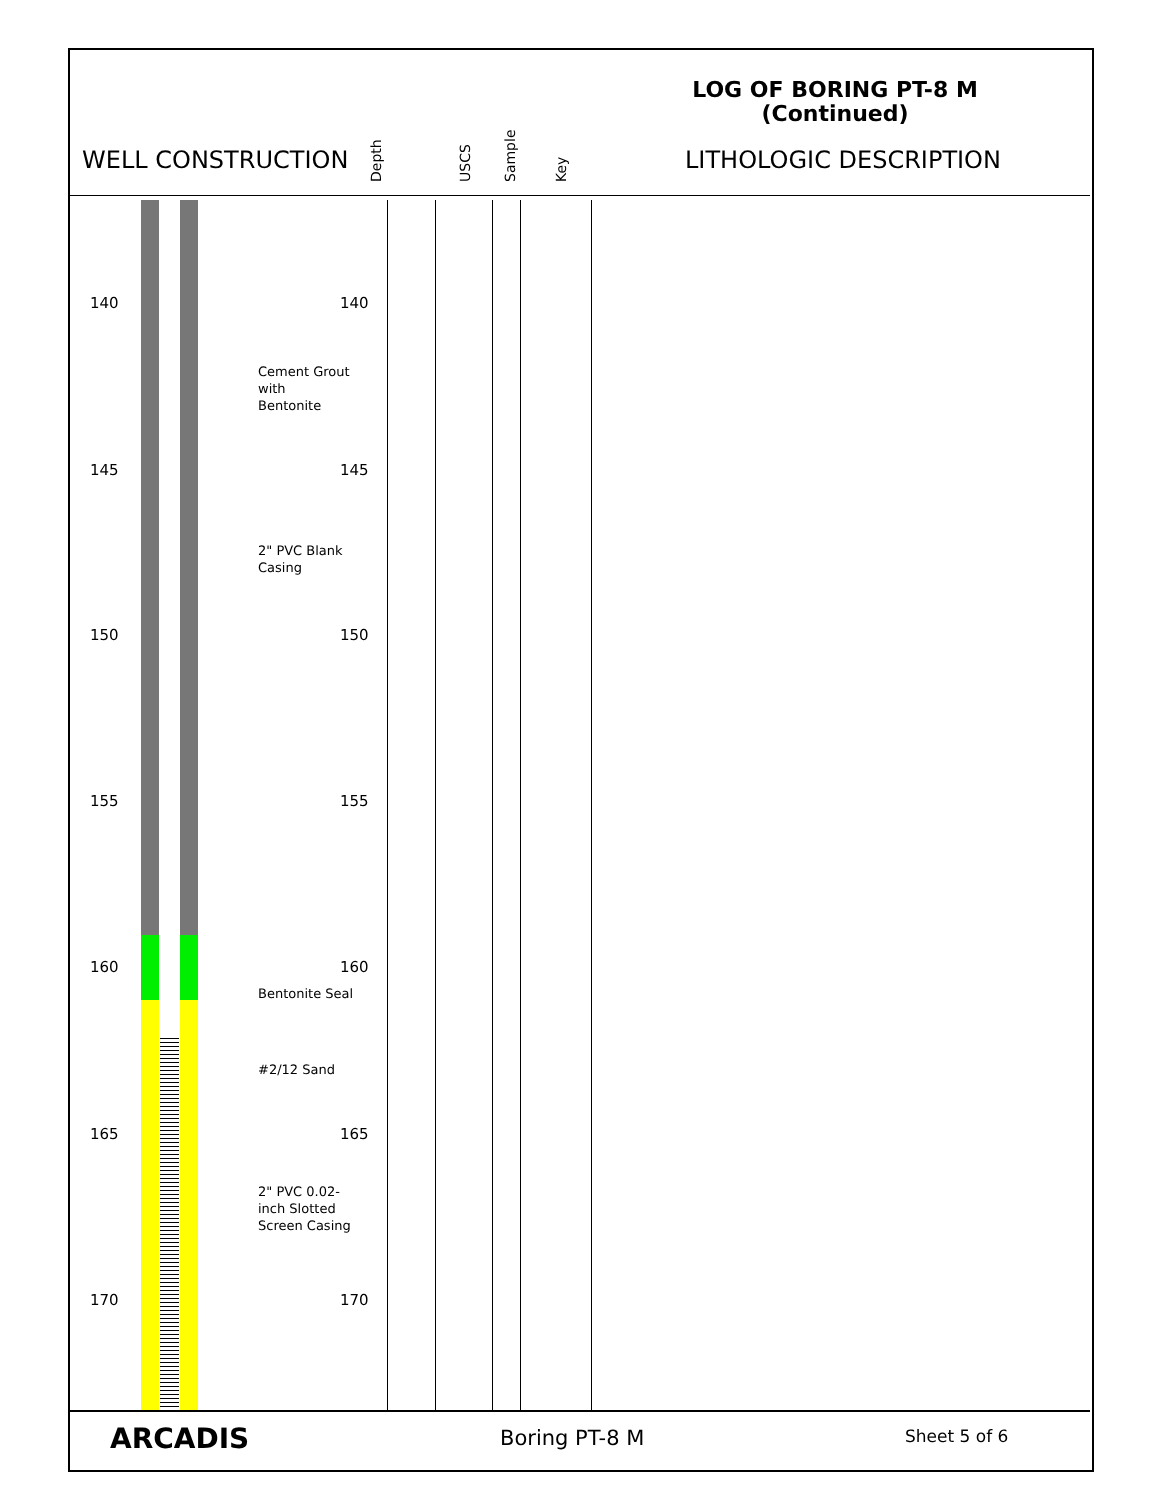LOG OF BORING PT-8 M
(Continued)
WELL CONSTRUCTION
Depth USCS Sample Key
LITHOLOGIC DESCRIPTION
140 140
145 145
150 150
155 155
160 160
165 165
170 170
Cement Grout
with
Bentonite
2" PVC Blank
Casing
Bentonite Seal
#2/12 Sand
2" PVC 0.02-
inch Slotted
Screen Casing
ARCADIS Boring PT-8 M Sheet 5 of 6